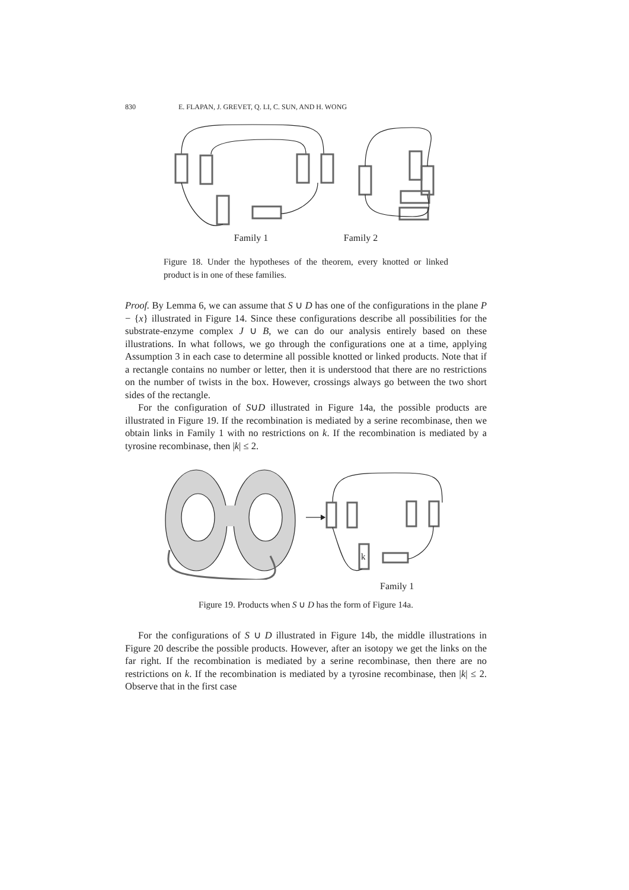830 E. FLAPAN, J. GREVET, Q. LI, C. SUN, AND H. WONG
Family 1 Family 2
Figure 18. Under the hypotheses of the theorem, every knotted or linked product is in one of these families.
Proof. By Lemma 6, we can assume that S ∪ D has one of the configurations in the plane P − {x} illustrated in Figure 14. Since these configurations describe all possibilities for the substrate-enzyme complex J ∪ B, we can do our analysis entirely based on these illustrations. In what follows, we go through the configurations one at a time, applying Assumption 3 in each case to determine all possible knotted or linked products. Note that if a rectangle contains no number or letter, then it is understood that there are no restrictions on the number of twists in the box. However, crossings always go between the two short sides of the rectangle.
For the configuration of S∪D illustrated in Figure 14a, the possible products are illustrated in Figure 19. If the recombination is mediated by a serine recombinase, then we obtain links in Family 1 with no restrictions on k. If the recombination is mediated by a tyrosine recombinase, then |k| ≤ 2.
k
Family 1
Figure 19. Products when S ∪ D has the form of Figure 14a.
For the configurations of S ∪ D illustrated in Figure 14b, the middle illustrations in Figure 20 describe the possible products. However, after an isotopy we get the links on the far right. If the recombination is mediated by a serine recombinase, then there are no restrictions on k. If the recombination is mediated by a tyrosine recombinase, then |k| ≤ 2. Observe that in the first case